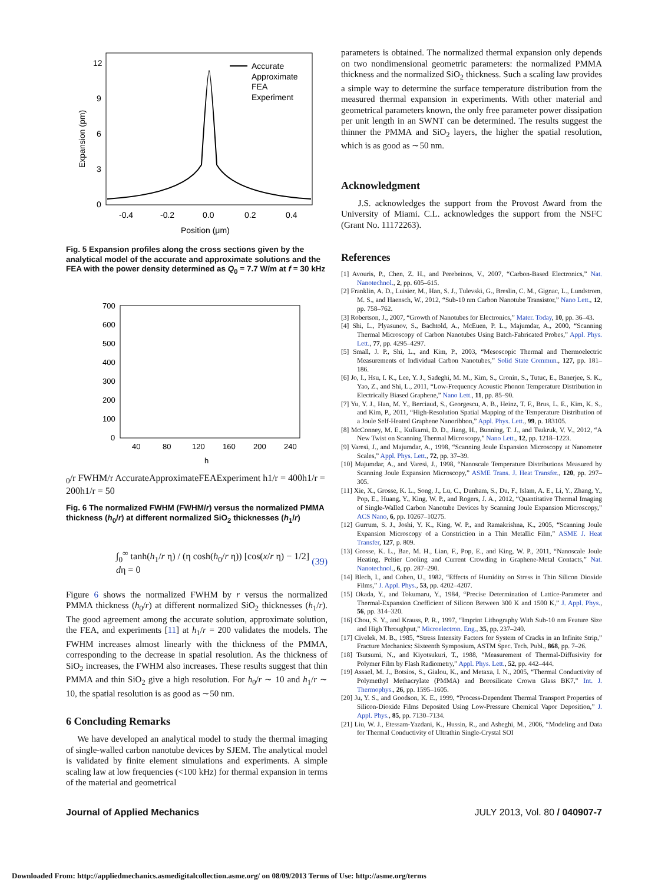12
9
6
3
0
-0.4
-0.2
0.0
0.2
0.4
Position (μm)
Expansion (pm)
Accurate
Approximate
FEA
Experiment
Fig. 5 Expansion profiles along the cross sections given by the analytical model of the accurate and approximate solutions and the FEA with the power density determined as Q<sub>0</sub> = 7.7 W/m at f = 30 kHz
700
600
500
400
300
200
100
0
40
80
120
160
200
240
h0/r
FWHM/r
Accurate
Approximate
FEA
Experiment
h1/r = 400
h1/r = 200
h1/r = 50
Fig. 6 The normalized FWHM (FWHM/r) versus the normalized PMMA thickness (h<sub>0</sub>/r) at different normalized SiO<sub>2</sub> thicknesses (h<sub>1</sub>/r)
∫<sub>0</sub><sup>∞</sup> tanh(h<sub>1</sub>/r η) / (η cosh(h<sub>0</sub>/r η)) [cos(x/r η) − 1/2] dη = 0 (39)
Figure 6 shows the normalized FWHM by r versus the normalized PMMA thickness (h<sub>0</sub>/r) at different normalized SiO<sub>2</sub> thicknesses (h<sub>1</sub>/r). The good agreement among the accurate solution, approximate solution, the FEA, and experiments [11] at h<sub>1</sub>/r = 200 validates the models. The FWHM increases almost linearly with the thickness of the PMMA, corresponding to the decrease in spatial resolution. As the thickness of SiO<sub>2</sub> increases, the FWHM also increases. These results suggest that thin PMMA and thin SiO<sub>2</sub> give a high resolution. For h<sub>0</sub>/r ∼ 10 and h<sub>1</sub>/r ∼ 10, the spatial resolution is as good as ∼50 nm.
6 Concluding Remarks
We have developed an analytical model to study the thermal imaging of single-walled carbon nanotube devices by SJEM. The analytical model is validated by finite element simulations and experiments. A simple scaling law at low frequencies (<100 kHz) for thermal expansion in terms of the material and geometrical
parameters is obtained. The normalized thermal expansion only depends on two nondimensional geometric parameters: the normalized PMMA thickness and the normalized SiO<sub>2</sub> thickness. Such a scaling law provides a simple way to determine the surface temperature distribution from the measured thermal expansion in experiments. With other material and geometrical parameters known, the only free parameter power dissipation per unit length in an SWNT can be determined. The results suggest the thinner the PMMA and SiO<sub>2</sub> layers, the higher the spatial resolution, which is as good as ∼50 nm.
Acknowledgment
J.S. acknowledges the support from the Provost Award from the University of Miami. C.L. acknowledges the support from the NSFC (Grant No. 11172263).
References
[1] Avouris, P., Chen, Z. H., and Perebeinos, V., 2007, “Carbon-Based Electronics,” Nat. Nanotechnol., 2, pp. 605–615.
[2] Franklin, A. D., Luisier, M., Han, S. J., Tulevski, G., Breslin, C. M., Gignac, L., Lundstrom, M. S., and Haensch, W., 2012, “Sub-10 nm Carbon Nanotube Transistor,” Nano Lett., 12, pp. 758–762.
[3] Robertson, J., 2007, “Growth of Nanotubes for Electronics,” Mater. Today, 10, pp. 36–43.
[4] Shi, L., Plyasunov, S., Bachtold, A., McEuen, P. L., Majumdar, A., 2000, “Scanning Thermal Microscopy of Carbon Nanotubes Using Batch-Fabricated Probes,” Appl. Phys. Lett., 77, pp. 4295–4297.
[5] Small, J. P., Shi, L., and Kim, P., 2003, “Mesoscopic Thermal and Thermoelectric Measurements of Individual Carbon Nanotubes,” Solid State Commun., 127, pp. 181–186.
[6] Jo, I., Hsu, I. K., Lee, Y. J., Sadeghi, M. M., Kim, S., Cronin, S., Tutuc, E., Banerjee, S. K., Yao, Z., and Shi, L., 2011, “Low-Frequency Acoustic Phonon Temperature Distribution in Electrically Biased Graphene,” Nano Lett., 11, pp. 85–90.
[7] Yu, Y. J., Han, M. Y., Berciaud, S., Georgescu, A. B., Heinz, T. F., Brus, L. E., Kim, K. S., and Kim, P., 2011, “High-Resolution Spatial Mapping of the Temperature Distribution of a Joule Self-Heated Graphene Nanoribbon,” Appl. Phys. Lett., 99, p. 183105.
[8] McConney, M. E., Kulkarni, D. D., Jiang, H., Bunning, T. J., and Tsukruk, V. V., 2012, “A New Twist on Scanning Thermal Microscopy,” Nano Lett., 12, pp. 1218–1223.
[9] Varesi, J., and Majumdar, A., 1998, “Scanning Joule Expansion Microscopy at Nanometer Scales,” Appl. Phys. Lett., 72, pp. 37–39.
[10] Majumdar, A., and Varesi, J., 1998, “Nanoscale Temperature Distributions Measured by Scanning Joule Expansion Microscopy,” ASME Trans. J. Heat Transfer., 120, pp. 297–305.
[11] Xie, X., Grosse, K. L., Song, J., Lu, C., Dunham, S., Du, F., Islam, A. E., Li, Y., Zhang, Y., Pop, E., Huang, Y., King, W. P., and Rogers, J. A., 2012, “Quantitative Thermal Imaging of Single-Walled Carbon Nanotube Devices by Scanning Joule Expansion Microscopy,” ACS Nano, 6, pp. 10267–10275.
[12] Gurrum, S. J., Joshi, Y. K., King, W. P., and Ramakrishna, K., 2005, “Scanning Joule Expansion Microscopy of a Constriction in a Thin Metallic Film,” ASME J. Heat Transfer, 127, p. 809.
[13] Grosse, K. L., Bae, M. H., Lian, F., Pop, E., and King, W. P., 2011, “Nanoscale Joule Heating, Peltier Cooling and Current Crowding in Graphene-Metal Contacts,” Nat. Nanotechnol., 6, pp. 287–290.
[14] Blech, I., and Cohen, U., 1982, “Effects of Humidity on Stress in Thin Silicon Dioxide Films,” J. Appl. Phys., 53, pp. 4202–4207.
[15] Okada, Y., and Tokumaru, Y., 1984, “Precise Determination of Lattice-Parameter and Thermal-Expansion Coefficient of Silicon Between 300 K and 1500 K,” J. Appl. Phys., 56, pp. 314–320.
[16] Chou, S. Y., and Krauss, P. R., 1997, “Imprint Lithography With Sub-10 nm Feature Size and High Throughput,” Microelectron. Eng., 35, pp. 237–240.
[17] Civelek, M. B., 1985, “Stress Intensity Factors for System of Cracks in an Infinite Strip,” Fracture Mechanics: Sixteenth Symposium, ASTM Spec. Tech. Publ., 868, pp. 7–26.
[18] Tsutsumi, N., and Kiyotsukuri, T., 1988, “Measurement of Thermal-Diffusivity for Polymer Film by Flash Radiometry,” Appl. Phys. Lett., 52, pp. 442–444.
[19] Assael, M. J., Botsios, S., Gialou, K., and Metaxa, I. N., 2005, “Thermal Conductivity of Polymethyl Methacrylate (PMMA) and Borosilicate Crown Glass BK7,” Int. J. Thermophys., 26, pp. 1595–1605.
[20] Ju, Y. S., and Goodson, K. E., 1999, “Process-Dependent Thermal Transport Properties of Silicon-Dioxide Films Deposited Using Low-Pressure Chemical Vapor Deposition,” J. Appl. Phys., 85, pp. 7130–7134.
[21] Liu, W. J., Etessam-Yazdani, K., Hussin, R., and Asheghi, M., 2006, “Modeling and Data for Thermal Conductivity of Ultrathin Single-Crystal SOI
Journal of Applied Mechanics JULY 2013, Vol. 80 / 040907-7
Downloaded From: http://appliedmechanics.asmedigitalcollection.asme.org/ on 08/09/2013 Terms of Use: http://asme.org/terms